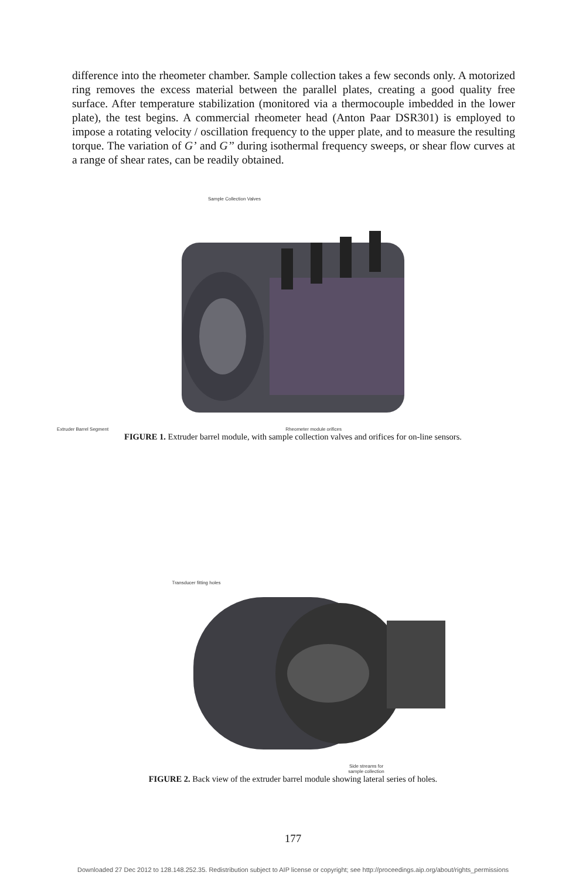difference into the rheometer chamber. Sample collection takes a few seconds only. A motorized ring removes the excess material between the parallel plates, creating a good quality free surface. After temperature stabilization (monitored via a thermocouple imbedded in the lower plate), the test begins. A commercial rheometer head (Anton Paar DSR301) is employed to impose a rotating velocity / oscillation frequency to the upper plate, and to measure the resulting torque. The variation of G’ and G’’ during isothermal frequency sweeps, or shear flow curves at a range of shear rates, can be readily obtained.
Sample Collection Valves
Extruder Barrel Segment Rheometer module orifices
FIGURE 1. Extruder barrel module, with sample collection valves and orifices for on-line sensors.
Transducer fitting holes
Side streams for
sample collection
FIGURE 2. Back view of the extruder barrel module showing lateral series of holes.
177
Downloaded 27 Dec 2012 to 128.148.252.35. Redistribution subject to AIP license or copyright; see http://proceedings.aip.org/about/rights_permissions